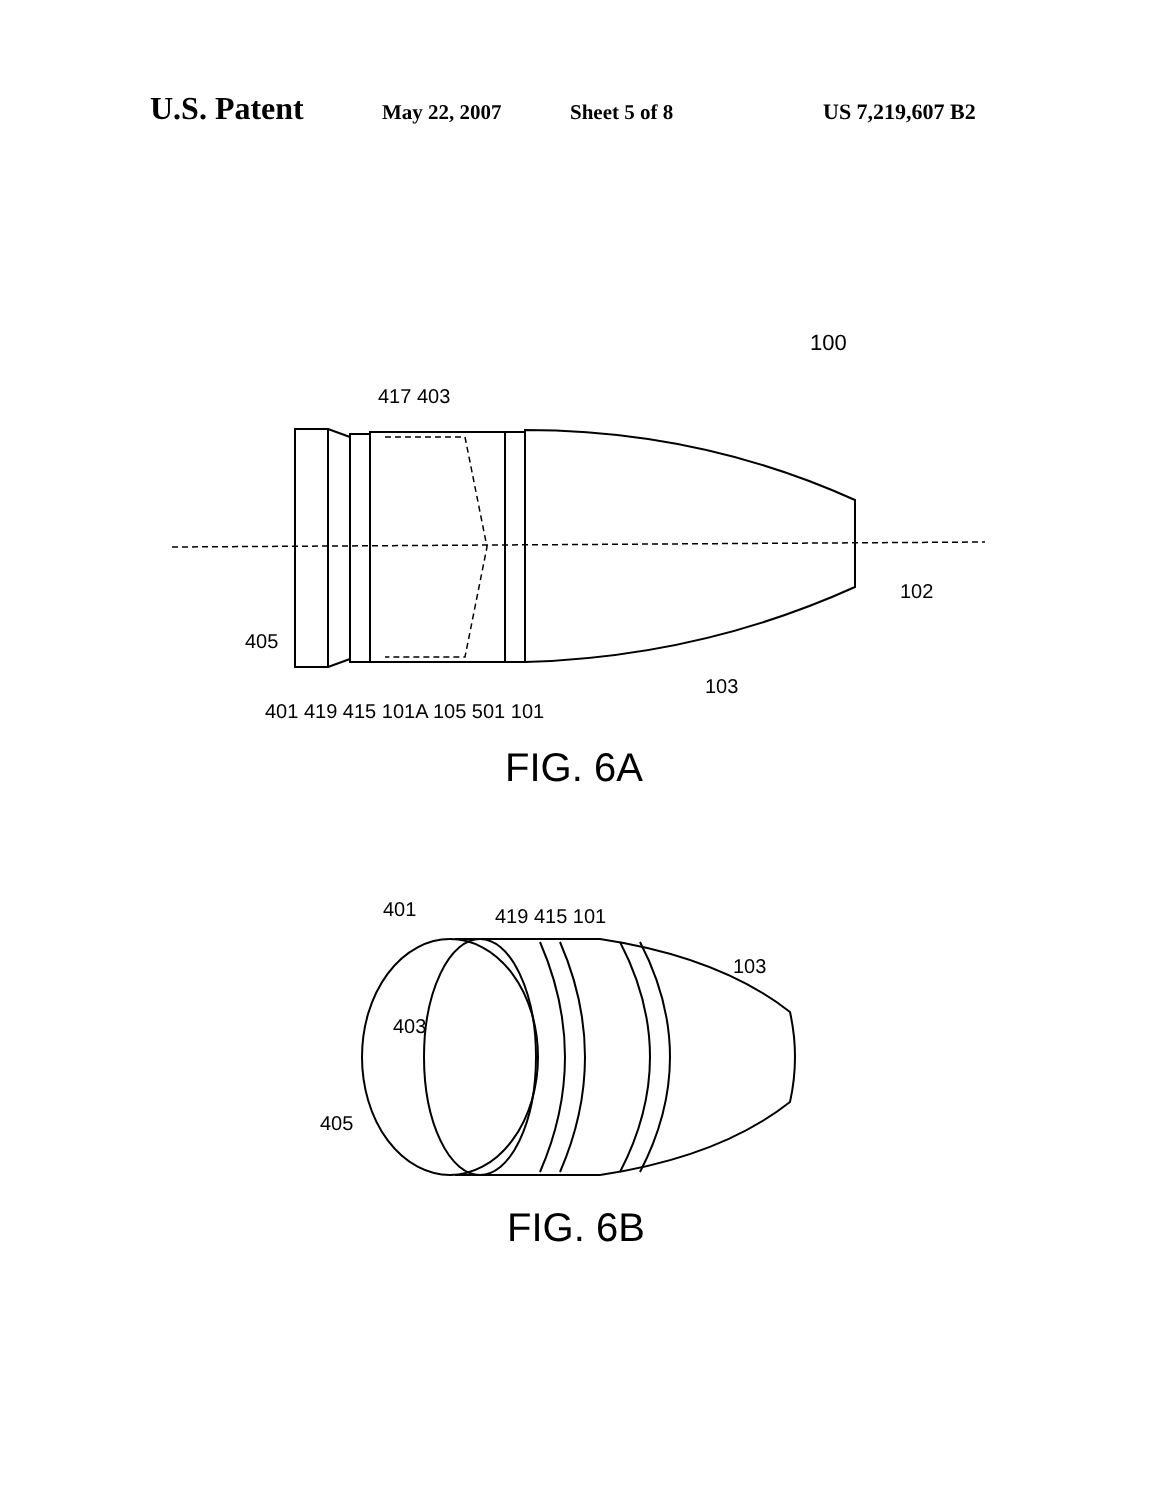U.S. Patent May 22, 2007 Sheet 5 of 8 US 7,219,607 B2
100
417 403
405
102
401 419 415 101A 105 501 101
103
FIG. 6A
401 419 415 101
103
403
405
FIG. 6B